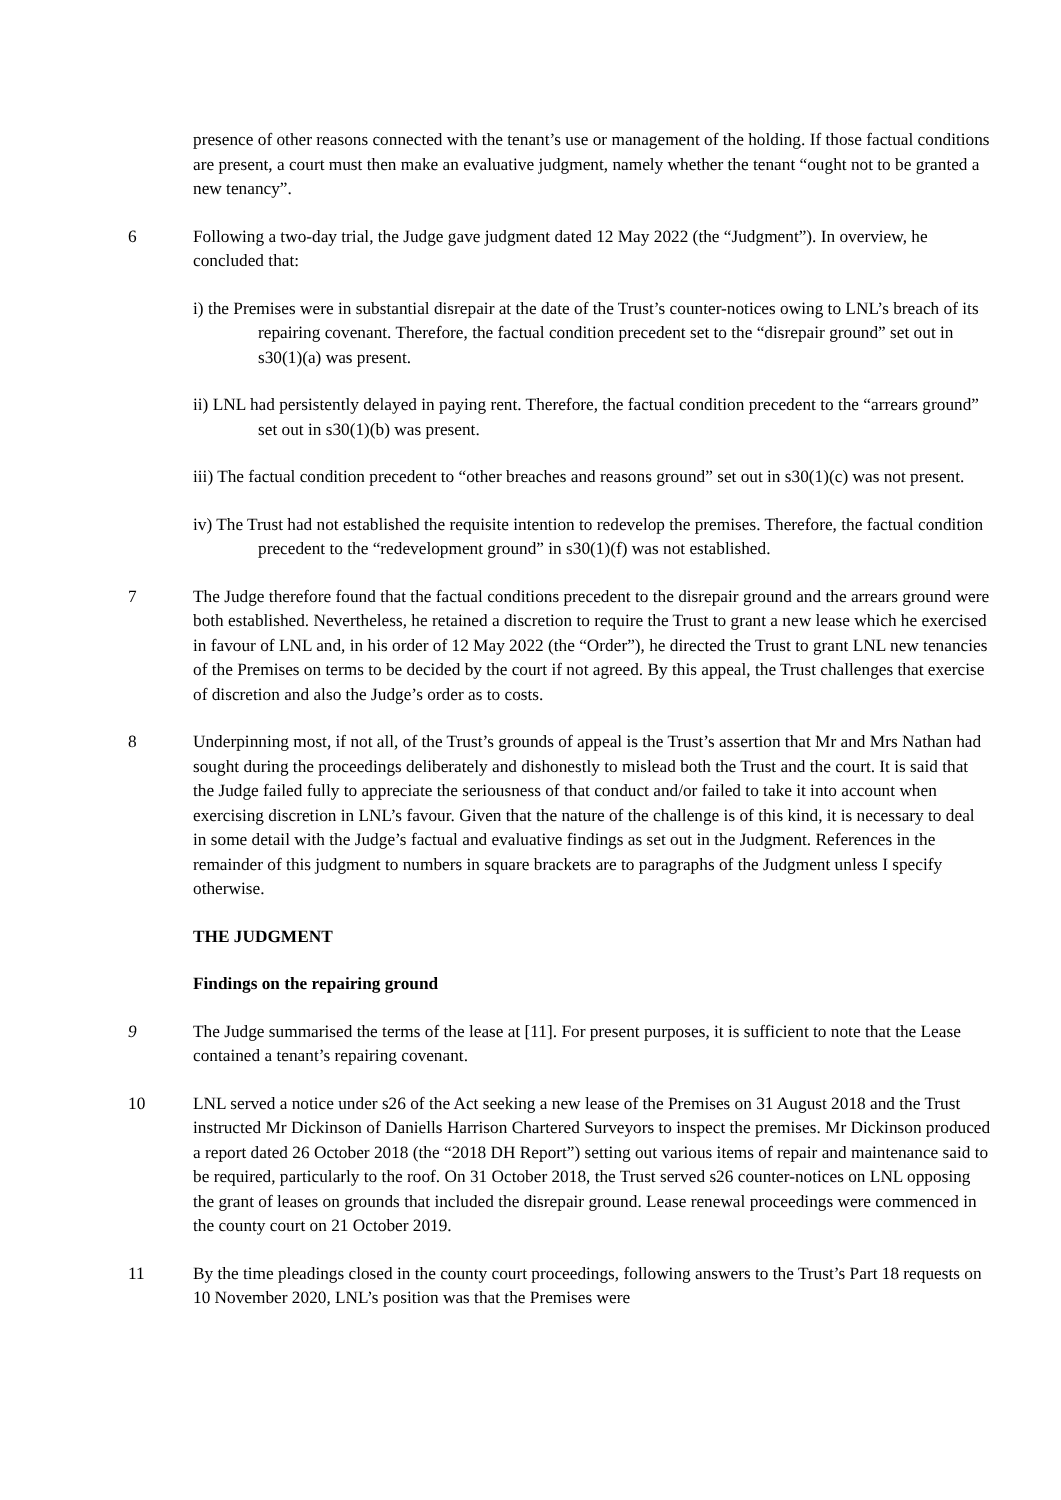presence of other reasons connected with the tenant’s use or management of the holding. If those factual conditions are present, a court must then make an evaluative judgment, namely whether the tenant “ought not to be granted a new tenancy”.
6 Following a two-day trial, the Judge gave judgment dated 12 May 2022 (the “Judgment”). In overview, he concluded that:
i) the Premises were in substantial disrepair at the date of the Trust’s counter-notices owing to LNL’s breach of its repairing covenant. Therefore, the factual condition precedent set to the “disrepair ground” set out in s30(1)(a) was present.
ii) LNL had persistently delayed in paying rent. Therefore, the factual condition precedent to the “arrears ground” set out in s30(1)(b) was present.
iii) The factual condition precedent to “other breaches and reasons ground” set out in s30(1)(c) was not present.
iv) The Trust had not established the requisite intention to redevelop the premises. Therefore, the factual condition precedent to the “redevelopment ground” in s30(1)(f) was not established.
7 The Judge therefore found that the factual conditions precedent to the disrepair ground and the arrears ground were both established. Nevertheless, he retained a discretion to require the Trust to grant a new lease which he exercised in favour of LNL and, in his order of 12 May 2022 (the “Order”), he directed the Trust to grant LNL new tenancies of the Premises on terms to be decided by the court if not agreed. By this appeal, the Trust challenges that exercise of discretion and also the Judge’s order as to costs.
8 Underpinning most, if not all, of the Trust’s grounds of appeal is the Trust’s assertion that Mr and Mrs Nathan had sought during the proceedings deliberately and dishonestly to mislead both the Trust and the court. It is said that the Judge failed fully to appreciate the seriousness of that conduct and/or failed to take it into account when exercising discretion in LNL’s favour. Given that the nature of the challenge is of this kind, it is necessary to deal in some detail with the Judge’s factual and evaluative findings as set out in the Judgment. References in the remainder of this judgment to numbers in square brackets are to paragraphs of the Judgment unless I specify otherwise.
THE JUDGMENT
Findings on the repairing ground
9 The Judge summarised the terms of the lease at [11]. For present purposes, it is sufficient to note that the Lease contained a tenant’s repairing covenant.
10 LNL served a notice under s26 of the Act seeking a new lease of the Premises on 31 August 2018 and the Trust instructed Mr Dickinson of Daniells Harrison Chartered Surveyors to inspect the premises. Mr Dickinson produced a report dated 26 October 2018 (the “2018 DH Report”) setting out various items of repair and maintenance said to be required, particularly to the roof. On 31 October 2018, the Trust served s26 counter-notices on LNL opposing the grant of leases on grounds that included the disrepair ground. Lease renewal proceedings were commenced in the county court on 21 October 2019.
11 By the time pleadings closed in the county court proceedings, following answers to the Trust’s Part 18 requests on 10 November 2020, LNL’s position was that the Premises were